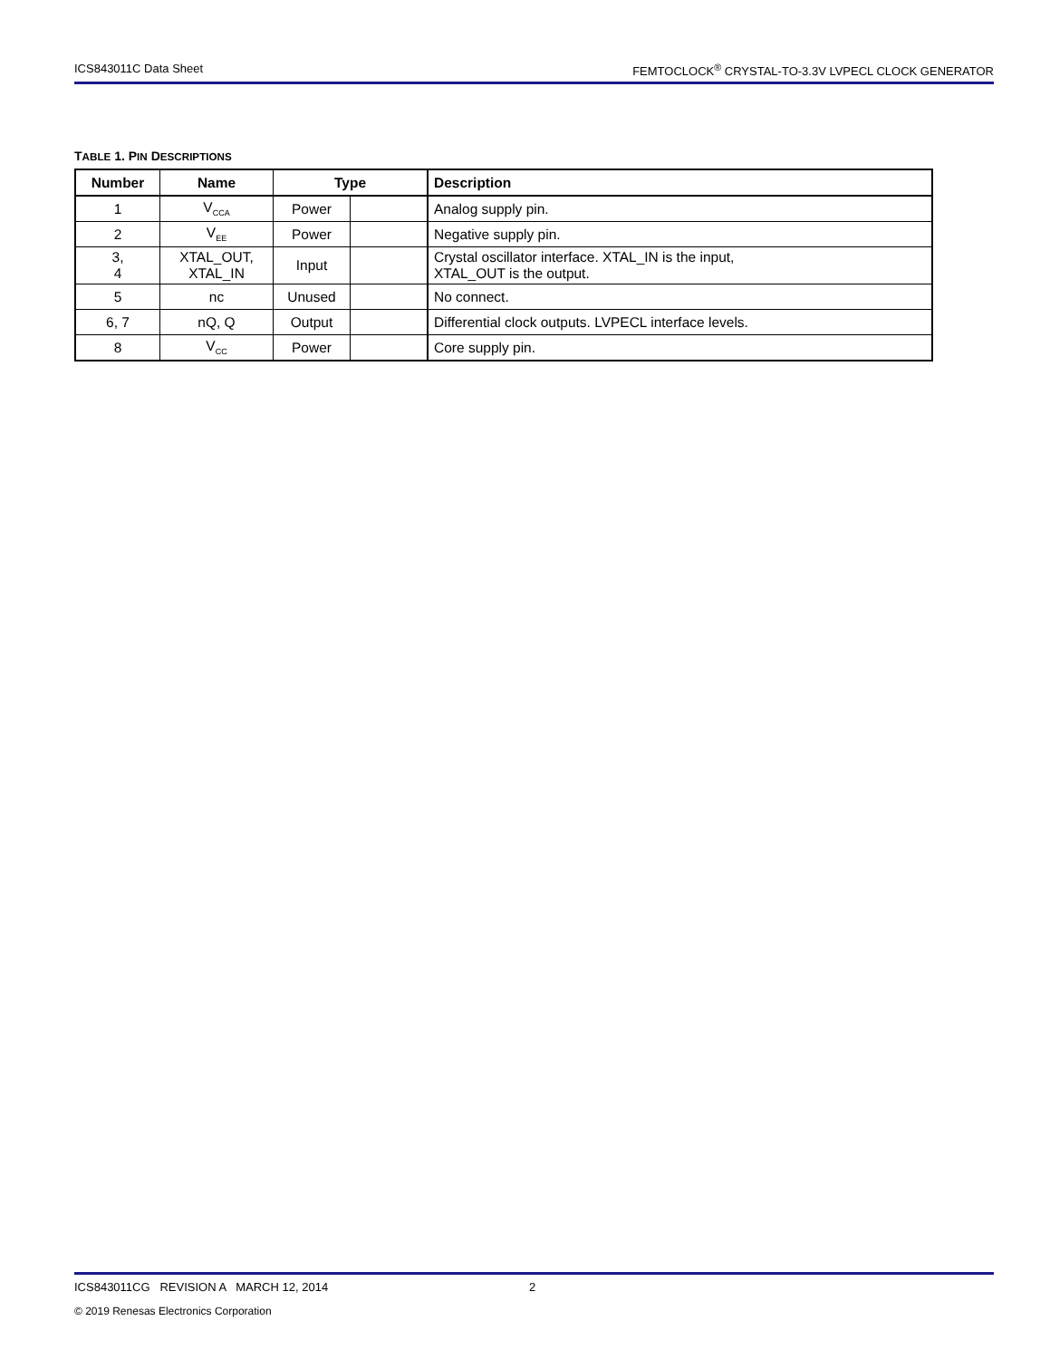ICS843011C Data Sheet FEMTOCLOCK<sup>®</sup> CRYSTAL-TO-3.3V LVPECL CLOCK GENERATOR
TABLE 1. PIN DESCRIPTIONS
| Number | Name | Type | | Description |
| --- | --- | --- | --- | --- |
| 1 | V<sub>CCA</sub> | Power | | Analog supply pin. |
| 2 | V<sub>EE</sub> | Power | | Negative supply pin. |
| 3, 4 | XTAL_OUT, XTAL_IN | Input | | Crystal oscillator interface. XTAL_IN is the input, XTAL_OUT is the output. |
| 5 | nc | Unused | | No connect. |
| 6, 7 | nQ, Q | Output | | Differential clock outputs. LVPECL interface levels. |
| 8 | V<sub>CC</sub> | Power | | Core supply pin. |
ICS843011CG REVISION A MARCH 12, 2014 2
© 2019 Renesas Electronics Corporation